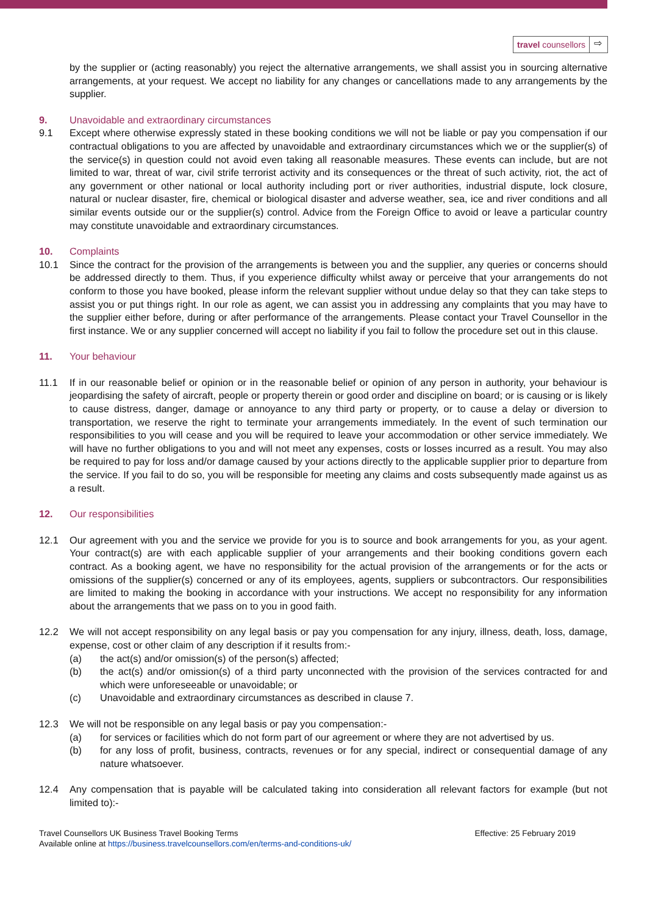travel counsellors ⇨
by the supplier or (acting reasonably) you reject the alternative arrangements, we shall assist you in sourcing alternative arrangements, at your request. We accept no liability for any changes or cancellations made to any arrangements by the supplier.
9. Unavoidable and extraordinary circumstances
9.1 Except where otherwise expressly stated in these booking conditions we will not be liable or pay you compensation if our contractual obligations to you are affected by unavoidable and extraordinary circumstances which we or the supplier(s) of the service(s) in question could not avoid even taking all reasonable measures. These events can include, but are not limited to war, threat of war, civil strife terrorist activity and its consequences or the threat of such activity, riot, the act of any government or other national or local authority including port or river authorities, industrial dispute, lock closure, natural or nuclear disaster, fire, chemical or biological disaster and adverse weather, sea, ice and river conditions and all similar events outside our or the supplier(s) control. Advice from the Foreign Office to avoid or leave a particular country may constitute unavoidable and extraordinary circumstances.
10. Complaints
10.1 Since the contract for the provision of the arrangements is between you and the supplier, any queries or concerns should be addressed directly to them. Thus, if you experience difficulty whilst away or perceive that your arrangements do not conform to those you have booked, please inform the relevant supplier without undue delay so that they can take steps to assist you or put things right. In our role as agent, we can assist you in addressing any complaints that you may have to the supplier either before, during or after performance of the arrangements. Please contact your Travel Counsellor in the first instance. We or any supplier concerned will accept no liability if you fail to follow the procedure set out in this clause.
11. Your behaviour
11.1 If in our reasonable belief or opinion or in the reasonable belief or opinion of any person in authority, your behaviour is jeopardising the safety of aircraft, people or property therein or good order and discipline on board; or is causing or is likely to cause distress, danger, damage or annoyance to any third party or property, or to cause a delay or diversion to transportation, we reserve the right to terminate your arrangements immediately. In the event of such termination our responsibilities to you will cease and you will be required to leave your accommodation or other service immediately. We will have no further obligations to you and will not meet any expenses, costs or losses incurred as a result. You may also be required to pay for loss and/or damage caused by your actions directly to the applicable supplier prior to departure from the service. If you fail to do so, you will be responsible for meeting any claims and costs subsequently made against us as a result.
12. Our responsibilities
12.1 Our agreement with you and the service we provide for you is to source and book arrangements for you, as your agent. Your contract(s) are with each applicable supplier of your arrangements and their booking conditions govern each contract. As a booking agent, we have no responsibility for the actual provision of the arrangements or for the acts or omissions of the supplier(s) concerned or any of its employees, agents, suppliers or subcontractors. Our responsibilities are limited to making the booking in accordance with your instructions. We accept no responsibility for any information about the arrangements that we pass on to you in good faith.
12.2 We will not accept responsibility on any legal basis or pay you compensation for any injury, illness, death, loss, damage, expense, cost or other claim of any description if it results from:-
(a) the act(s) and/or omission(s) of the person(s) affected;
(b) the act(s) and/or omission(s) of a third party unconnected with the provision of the services contracted for and which were unforeseeable or unavoidable; or
(c) Unavoidable and extraordinary circumstances as described in clause 7.
12.3 We will not be responsible on any legal basis or pay you compensation:-
(a) for services or facilities which do not form part of our agreement or where they are not advertised by us.
(b) for any loss of profit, business, contracts, revenues or for any special, indirect or consequential damage of any nature whatsoever.
12.4 Any compensation that is payable will be calculated taking into consideration all relevant factors for example (but not limited to):-
Travel Counsellors UK Business Travel Booking Terms
Available online at https://business.travelcounsellors.com/en/terms-and-conditions-uk/
Effective: 25 February 2019